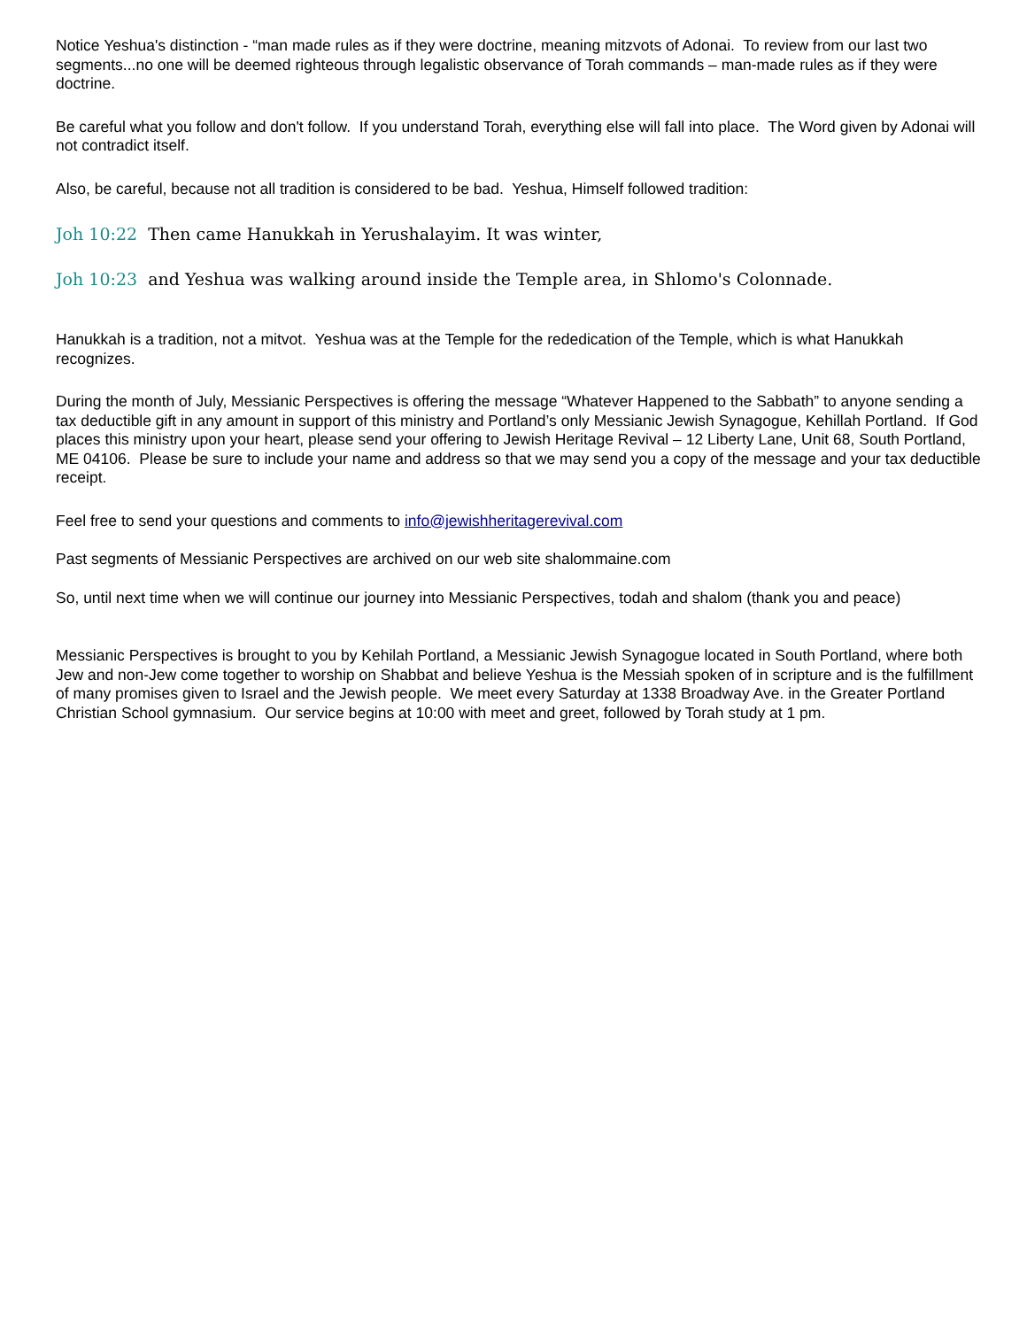Notice Yeshua's distinction - “man made rules as if they were doctrine, meaning mitzvots of Adonai. To review from our last two segments...no one will be deemed righteous through legalistic observance of Torah commands – man-made rules as if they were doctrine.
Be careful what you follow and don't follow. If you understand Torah, everything else will fall into place. The Word given by Adonai will not contradict itself.
Also, be careful, because not all tradition is considered to be bad. Yeshua, Himself followed tradition:
Joh 10:22 Then came Hanukkah in Yerushalayim. It was winter,
Joh 10:23 and Yeshua was walking around inside the Temple area, in Shlomo's Colonnade.
Hanukkah is a tradition, not a mitvot. Yeshua was at the Temple for the rededication of the Temple, which is what Hanukkah recognizes.
During the month of July, Messianic Perspectives is offering the message “Whatever Happened to the Sabbath” to anyone sending a tax deductible gift in any amount in support of this ministry and Portland’s only Messianic Jewish Synagogue, Kehillah Portland. If God places this ministry upon your heart, please send your offering to Jewish Heritage Revival – 12 Liberty Lane, Unit 68, South Portland, ME 04106. Please be sure to include your name and address so that we may send you a copy of the message and your tax deductible receipt.
Feel free to send your questions and comments to info@jewishheritagerevival.com
Past segments of Messianic Perspectives are archived on our web site shalommaine.com
So, until next time when we will continue our journey into Messianic Perspectives, todah and shalom (thank you and peace)
Messianic Perspectives is brought to you by Kehilah Portland, a Messianic Jewish Synagogue located in South Portland, where both Jew and non-Jew come together to worship on Shabbat and believe Yeshua is the Messiah spoken of in scripture and is the fulfillment of many promises given to Israel and the Jewish people. We meet every Saturday at 1338 Broadway Ave. in the Greater Portland Christian School gymnasium. Our service begins at 10:00 with meet and greet, followed by Torah study at 1 pm.